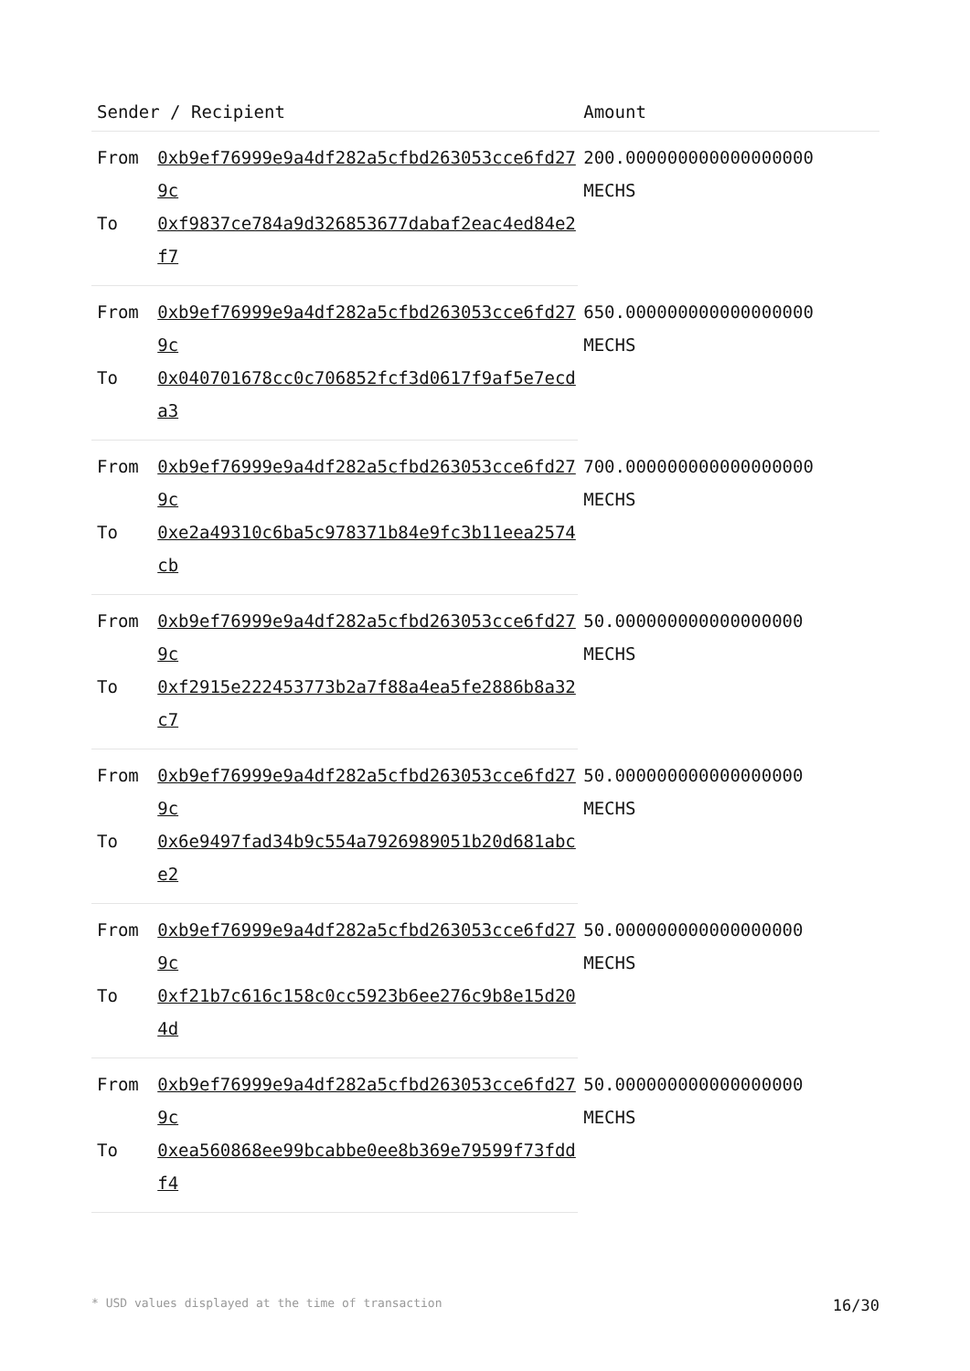| Sender / Recipient | | Amount |
| --- | --- | --- |
| From | 0xb9ef76999e9a4df282a5cfbd263053cce6fd279c | 200.000000000000000000 MECHS |
| To | 0xf9837ce784a9d326853677dabaf2eac4ed84e2f7 | |
| From | 0xb9ef76999e9a4df282a5cfbd263053cce6fd279c | 650.000000000000000000 MECHS |
| To | 0x040701678cc0c706852fcf3d0617f9af5e7ecda3 | |
| From | 0xb9ef76999e9a4df282a5cfbd263053cce6fd279c | 700.000000000000000000 MECHS |
| To | 0xe2a49310c6ba5c978371b84e9fc3b11eea2574cb | |
| From | 0xb9ef76999e9a4df282a5cfbd263053cce6fd279c | 50.000000000000000000 MECHS |
| To | 0xf2915e222453773b2a7f88a4ea5fe2886b8a32c7 | |
| From | 0xb9ef76999e9a4df282a5cfbd263053cce6fd279c | 50.000000000000000000 MECHS |
| To | 0x6e9497fad34b9c554a7926989051b20d681abce2 | |
| From | 0xb9ef76999e9a4df282a5cfbd263053cce6fd279c | 50.000000000000000000 MECHS |
| To | 0xf21b7c616c158c0cc5923b6ee276c9b8e15d204d | |
| From | 0xb9ef76999e9a4df282a5cfbd263053cce6fd279c | 50.000000000000000000 MECHS |
| To | 0xea560868ee99bcabbe0ee8b369e79599f73fddf4 | |
* USD values displayed at the time of transaction 16/30